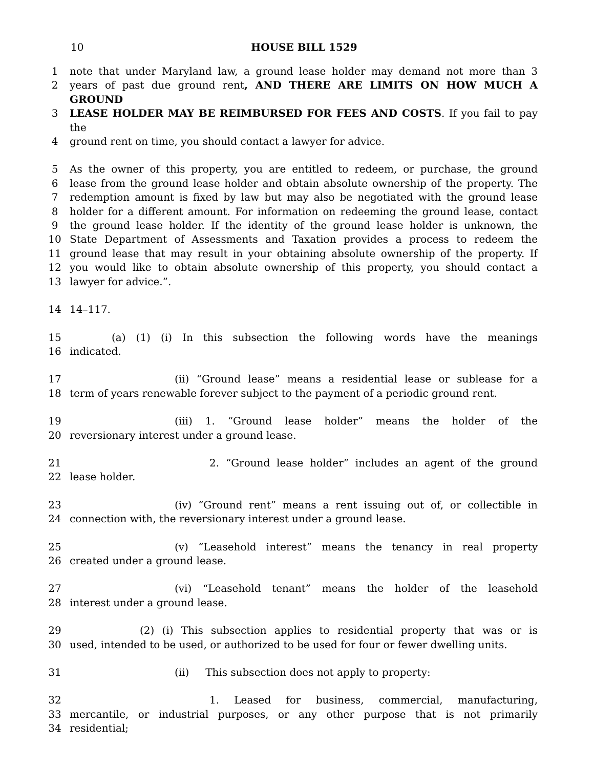10 HOUSE BILL 1529
1 note that under Maryland law, a ground lease holder may demand not more than 3
2 years of past due ground rent, AND THERE ARE LIMITS ON HOW MUCH A GROUND
3 LEASE HOLDER MAY BE REIMBURSED FOR FEES AND COSTS. If you fail to pay the
4 ground rent on time, you should contact a lawyer for advice.
5 As the owner of this property, you are entitled to redeem, or purchase, the ground
6 lease from the ground lease holder and obtain absolute ownership of the property. The
7 redemption amount is fixed by law but may also be negotiated with the ground lease
8 holder for a different amount. For information on redeeming the ground lease, contact
9 the ground lease holder. If the identity of the ground lease holder is unknown, the
10 State Department of Assessments and Taxation provides a process to redeem the
11 ground lease that may result in your obtaining absolute ownership of the property. If
12 you would like to obtain absolute ownership of this property, you should contact a
13 lawyer for advice.”.
14 14–117.
15 (a) (1) (i) In this subsection the following words have the meanings
16 indicated.
17 (ii) “Ground lease” means a residential lease or sublease for a
18 term of years renewable forever subject to the payment of a periodic ground rent.
19 (iii) 1. “Ground lease holder” means the holder of the
20 reversionary interest under a ground lease.
21 2. “Ground lease holder” includes an agent of the ground
22 lease holder.
23 (iv) “Ground rent” means a rent issuing out of, or collectible in
24 connection with, the reversionary interest under a ground lease.
25 (v) “Leasehold interest” means the tenancy in real property
26 created under a ground lease.
27 (vi) “Leasehold tenant” means the holder of the leasehold
28 interest under a ground lease.
29 (2) (i) This subsection applies to residential property that was or is
30 used, intended to be used, or authorized to be used for four or fewer dwelling units.
31 (ii) This subsection does not apply to property:
32 1. Leased for business, commercial, manufacturing,
33 mercantile, or industrial purposes, or any other purpose that is not primarily
34 residential;